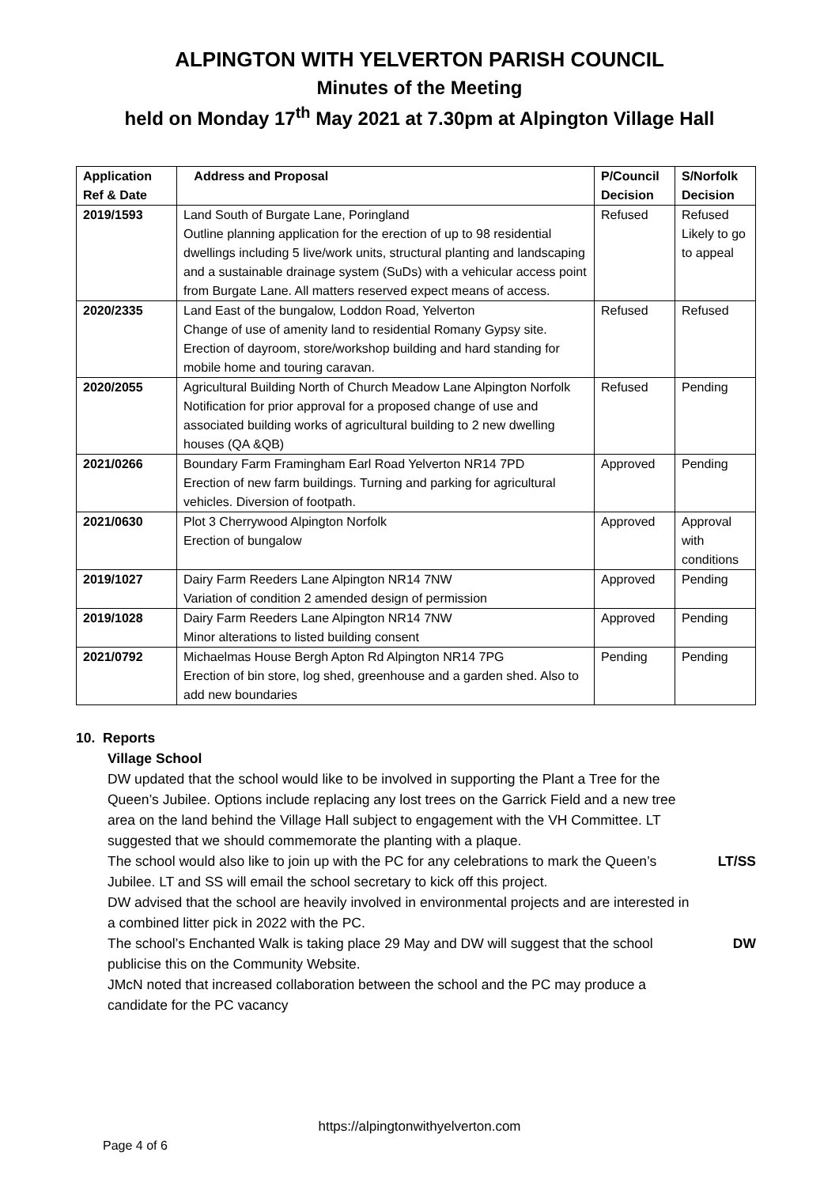ALPINGTON WITH YELVERTON PARISH COUNCIL
Minutes of the Meeting
held on Monday 17<sup>th</sup> May 2021 at 7.30pm at Alpington Village Hall
| Application Ref & Date | Address and Proposal | P/Council Decision | S/Norfolk Decision |
| --- | --- | --- | --- |
| 2019/1593 | Land South of Burgate Lane, Poringland Outline planning application for the erection of up to 98 residential dwellings including 5 live/work units, structural planting and landscaping and a sustainable drainage system (SuDs) with a vehicular access point from Burgate Lane. All matters reserved expect means of access. | Refused | Refused Likely to go to appeal |
| 2020/2335 | Land East of the bungalow, Loddon Road, Yelverton Change of use of amenity land to residential Romany Gypsy site. Erection of dayroom, store/workshop building and hard standing for mobile home and touring caravan. | Refused | Refused |
| 2020/2055 | Agricultural Building North of Church Meadow Lane Alpington Norfolk Notification for prior approval for a proposed change of use and associated building works of agricultural building to 2 new dwelling houses (QA &QB) | Refused | Pending |
| 2021/0266 | Boundary Farm Framingham Earl Road Yelverton NR14 7PD Erection of new farm buildings. Turning and parking for agricultural vehicles. Diversion of footpath. | Approved | Pending |
| 2021/0630 | Plot 3 Cherrywood Alpington Norfolk Erection of bungalow | Approved | Approval with conditions |
| 2019/1027 | Dairy Farm Reeders Lane Alpington NR14 7NW Variation of condition 2 amended design of permission | Approved | Pending |
| 2019/1028 | Dairy Farm Reeders Lane Alpington NR14 7NW Minor alterations to listed building consent | Approved | Pending |
| 2021/0792 | Michaelmas House Bergh Apton Rd Alpington NR14 7PG Erection of bin store, log shed, greenhouse and a garden shed. Also to add new boundaries | Pending | Pending |
10. Reports
Village School
DW updated that the school would like to be involved in supporting the Plant a Tree for the Queen’s Jubilee. Options include replacing any lost trees on the Garrick Field and a new tree area on the land behind the Village Hall subject to engagement with the VH Committee. LT suggested that we should commemorate the planting with a plaque.
The school would also like to join up with the PC for any celebrations to mark the Queen’s Jubilee. LT and SS will email the school secretary to kick off this project.
LT/SS
DW advised that the school are heavily involved in environmental projects and are interested in a combined litter pick in 2022 with the PC.
The school’s Enchanted Walk is taking place 29 May and DW will suggest that the school publicise this on the Community Website.
DW
JMcN noted that increased collaboration between the school and the PC may produce a candidate for the PC vacancy
https://alpingtonwithyelverton.com
Page 4 of 6